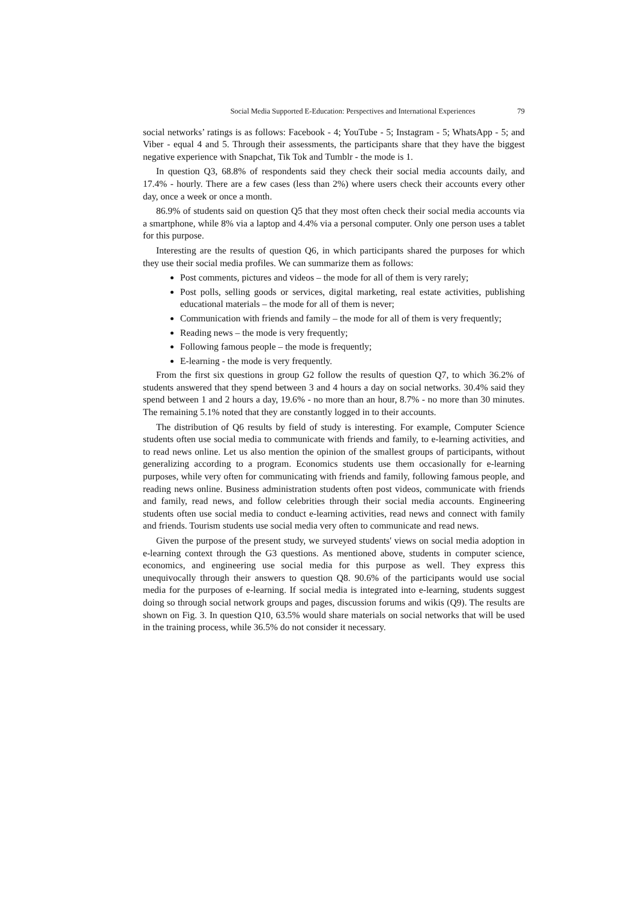Social Media Supported E-Education: Perspectives and International Experiences 79
social networks’ ratings is as follows: Facebook - 4; YouTube - 5; Instagram - 5; WhatsApp - 5; and Viber - equal 4 and 5. Through their assessments, the participants share that they have the biggest negative experience with Snapchat, Tik Tok and Tumblr - the mode is 1.
In question Q3, 68.8% of respondents said they check their social media accounts daily, and 17.4% - hourly. There are a few cases (less than 2%) where users check their accounts every other day, once a week or once a month.
86.9% of students said on question Q5 that they most often check their social media accounts via a smartphone, while 8% via a laptop and 4.4% via a personal computer. Only one person uses a tablet for this purpose.
Interesting are the results of question Q6, in which participants shared the purposes for which they use their social media profiles. We can summarize them as follows:
Post comments, pictures and videos – the mode for all of them is very rarely;
Post polls, selling goods or services, digital marketing, real estate activities, publishing educational materials – the mode for all of them is never;
Communication with friends and family – the mode for all of them is very frequently;
Reading news – the mode is very frequently;
Following famous people – the mode is frequently;
E-learning - the mode is very frequently.
From the first six questions in group G2 follow the results of question Q7, to which 36.2% of students answered that they spend between 3 and 4 hours a day on social networks. 30.4% said they spend between 1 and 2 hours a day, 19.6% - no more than an hour, 8.7% - no more than 30 minutes. The remaining 5.1% noted that they are constantly logged in to their accounts.
The distribution of Q6 results by field of study is interesting. For example, Computer Science students often use social media to communicate with friends and family, to e-learning activities, and to read news online. Let us also mention the opinion of the smallest groups of participants, without generalizing according to a program. Economics students use them occasionally for e-learning purposes, while very often for communicating with friends and family, following famous people, and reading news online. Business administration students often post videos, communicate with friends and family, read news, and follow celebrities through their social media accounts. Engineering students often use social media to conduct e-learning activities, read news and connect with family and friends. Tourism students use social media very often to communicate and read news.
Given the purpose of the present study, we surveyed students' views on social media adoption in e-learning context through the G3 questions. As mentioned above, students in computer science, economics, and engineering use social media for this purpose as well. They express this unequivocally through their answers to question Q8. 90.6% of the participants would use social media for the purposes of e-learning. If social media is integrated into e-learning, students suggest doing so through social network groups and pages, discussion forums and wikis (Q9). The results are shown on Fig. 3. In question Q10, 63.5% would share materials on social networks that will be used in the training process, while 36.5% do not consider it necessary.